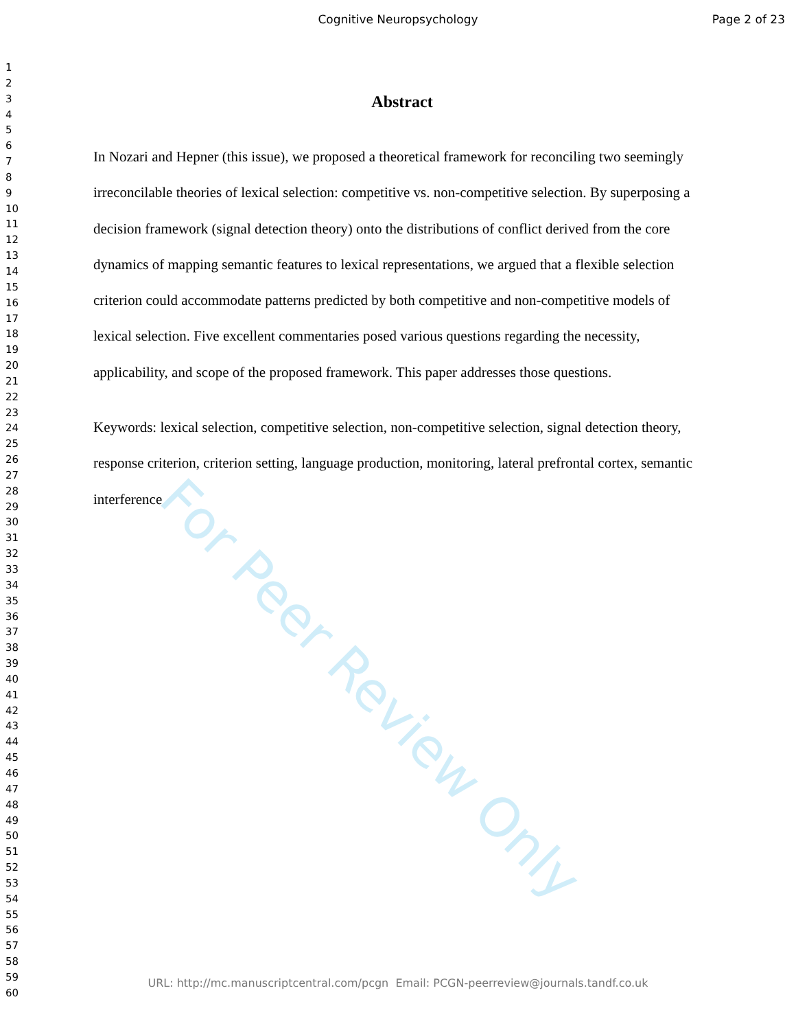Cognitive Neuropsychology Page 2 of 23
1
2
3
4
5
6
7
8
9
10
11
12
13
14
15
16
17
18
19
20
21
22
23
24
25
26
27
28
29
30
31
32
33
34
35
36
37
38
39
40
41
42
43
44
45
46
47
48
49
50
51
52
53
54
55
56
57
58
59
60
For Peer Review Only
Abstract
In Nozari and Hepner (this issue), we proposed a theoretical framework for reconciling two seemingly irreconcilable theories of lexical selection: competitive vs. non-competitive selection. By superposing a decision framework (signal detection theory) onto the distributions of conflict derived from the core dynamics of mapping semantic features to lexical representations, we argued that a flexible selection criterion could accommodate patterns predicted by both competitive and non-competitive models of lexical selection. Five excellent commentaries posed various questions regarding the necessity, applicability, and scope of the proposed framework. This paper addresses those questions.
Keywords: lexical selection, competitive selection, non-competitive selection, signal detection theory, response criterion, criterion setting, language production, monitoring, lateral prefrontal cortex, semantic interference
URL: http://mc.manuscriptcentral.com/pcgn Email: PCGN-peerreview@journals.tandf.co.uk